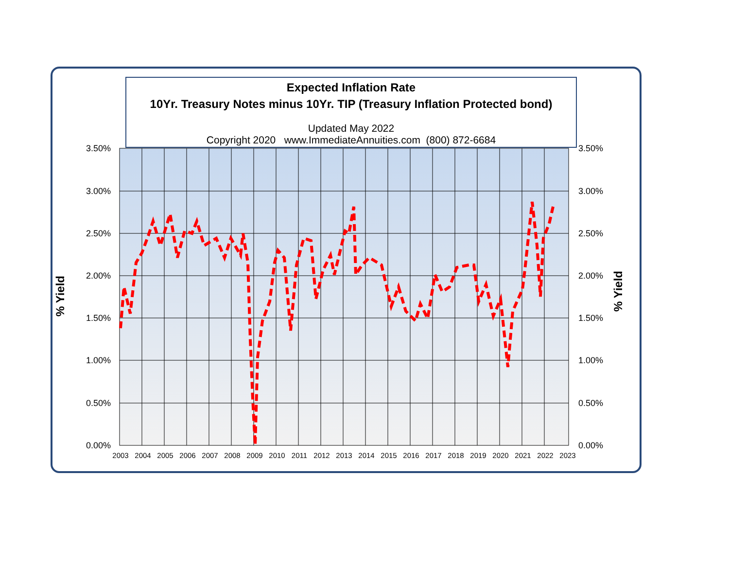Expected Inflation Rate
10Yr. Treasury Notes minus 10Yr. TIP (Treasury Inflation Protected bond)
Updated May 2022
Copyright 2020 www.ImmediateAnnuities.com (800) 872-6684
% Yield % Yield
3.50%
3.00%
2.50%
2.00%
1.50%
1.00%
0.50%
0.00%
3.50%
3.00%
2.50%
2.00%
1.50%
1.00%
0.50%
0.00%
2003
2004
2005
2006
2007
2008
2009
2010
2011
2012
2013
2014
2015
2016
2017
2018
2019
2020
2021
2022
2023